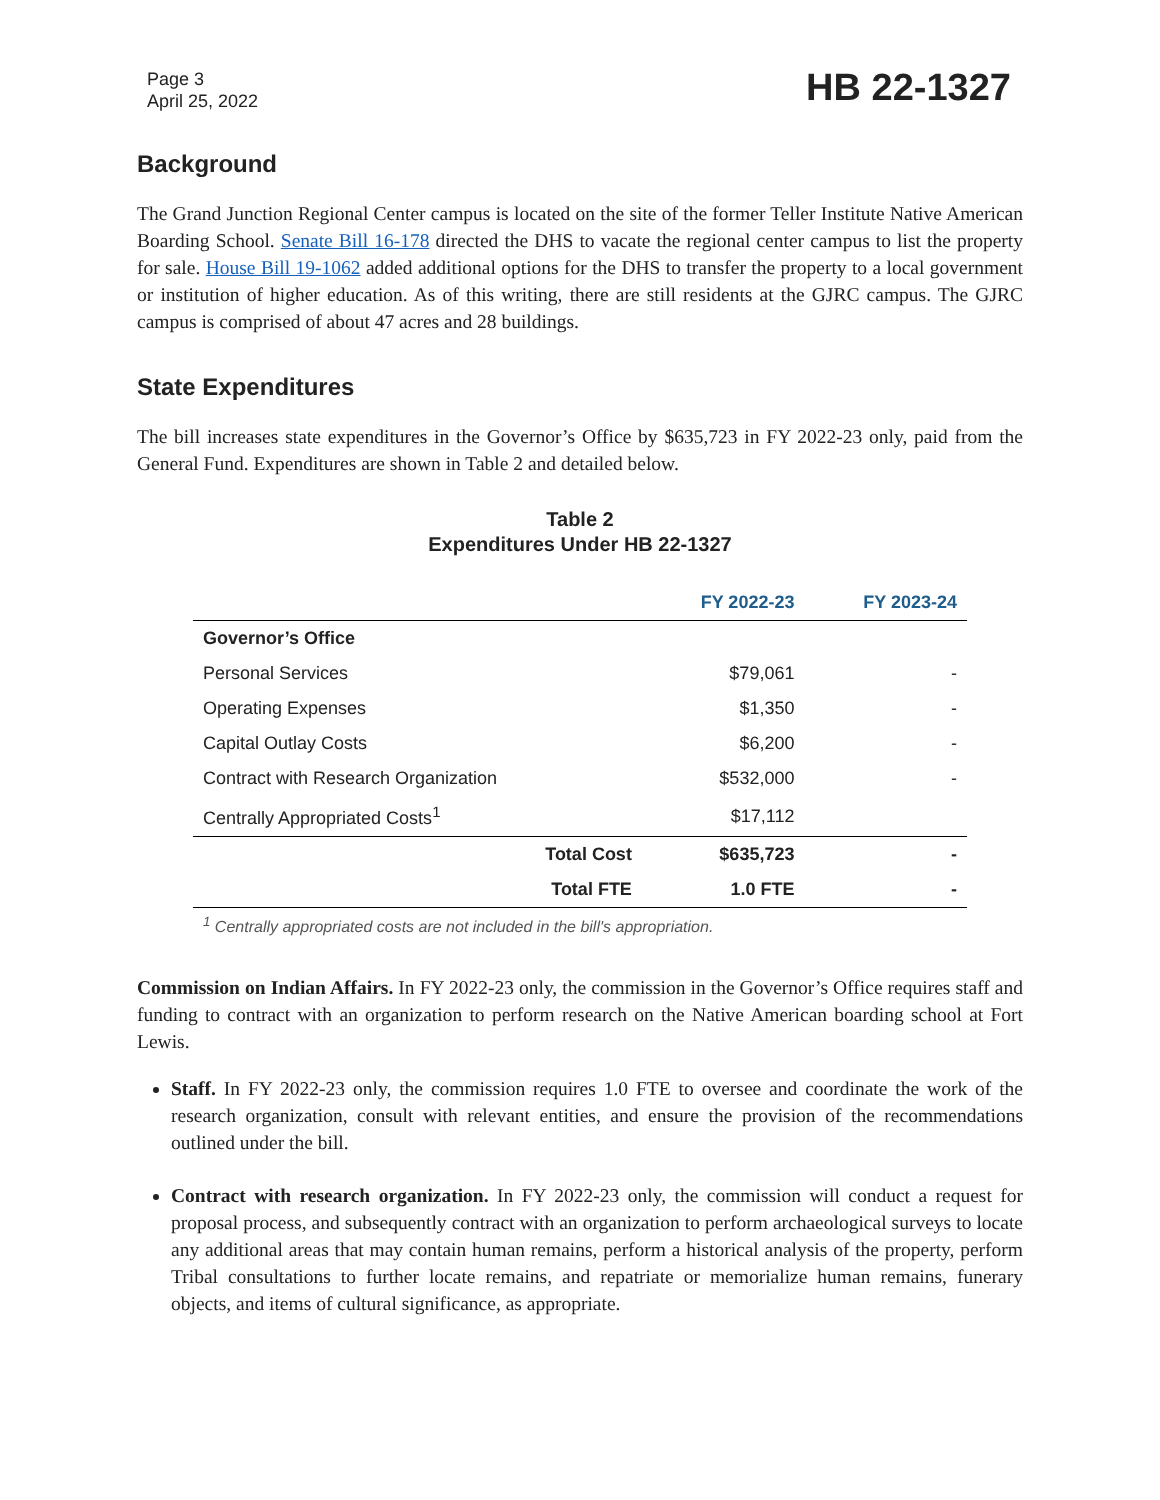Page 3
April 25, 2022
HB 22-1327
Background
The Grand Junction Regional Center campus is located on the site of the former Teller Institute Native American Boarding School. Senate Bill 16-178 directed the DHS to vacate the regional center campus to list the property for sale. House Bill 19-1062 added additional options for the DHS to transfer the property to a local government or institution of higher education. As of this writing, there are still residents at the GJRC campus. The GJRC campus is comprised of about 47 acres and 28 buildings.
State Expenditures
The bill increases state expenditures in the Governor’s Office by $635,723 in FY 2022-23 only, paid from the General Fund. Expenditures are shown in Table 2 and detailed below.
Table 2
Expenditures Under HB 22-1327
| | FY 2022-23 | FY 2023-24 |
| --- | --- | --- |
| Governor’s Office | | |
| Personal Services | $79,061 | - |
| Operating Expenses | $1,350 | - |
| Capital Outlay Costs | $6,200 | - |
| Contract with Research Organization | $532,000 | - |
| Centrally Appropriated Costs<sup>1</sup> | $17,112 | |
| Total Cost | $635,723 | - |
| Total FTE | 1.0 FTE | - |
<sup>1</sup> Centrally appropriated costs are not included in the bill's appropriation.
Commission on Indian Affairs. In FY 2022-23 only, the commission in the Governor’s Office requires staff and funding to contract with an organization to perform research on the Native American boarding school at Fort Lewis.
Staff. In FY 2022-23 only, the commission requires 1.0 FTE to oversee and coordinate the work of the research organization, consult with relevant entities, and ensure the provision of the recommendations outlined under the bill.
Contract with research organization. In FY 2022-23 only, the commission will conduct a request for proposal process, and subsequently contract with an organization to perform archaeological surveys to locate any additional areas that may contain human remains, perform a historical analysis of the property, perform Tribal consultations to further locate remains, and repatriate or memorialize human remains, funerary objects, and items of cultural significance, as appropriate.